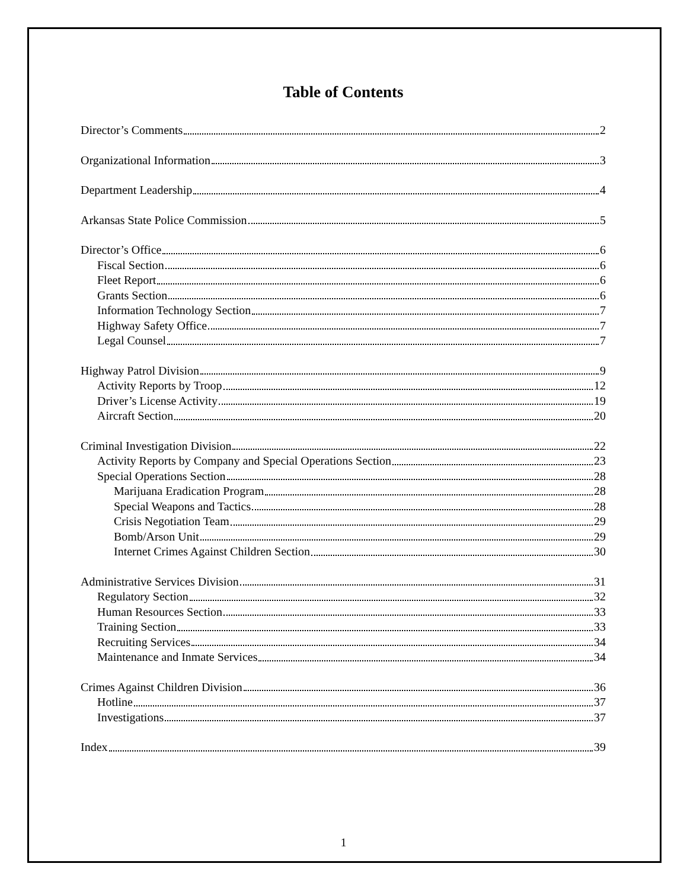Table of Contents
Director’s Comments 2
Organizational Information 3
Department Leadership 4
Arkansas State Police Commission 5
Director’s Office 6
Fiscal Section 6
Fleet Report 6
Grants Section 6
Information Technology Section 7
Highway Safety Office 7
Legal Counsel 7
Highway Patrol Division 9
Activity Reports by Troop 12
Driver’s License Activity 19
Aircraft Section 20
Criminal Investigation Division 22
Activity Reports by Company and Special Operations Section 23
Special Operations Section 28
Marijuana Eradication Program 28
Special Weapons and Tactics 28
Crisis Negotiation Team 29
Bomb/Arson Unit 29
Internet Crimes Against Children Section 30
Administrative Services Division 31
Regulatory Section 32
Human Resources Section 33
Training Section 33
Recruiting Services 34
Maintenance and Inmate Services 34
Crimes Against Children Division 36
Hotline 37
Investigations 37
Index 39
1